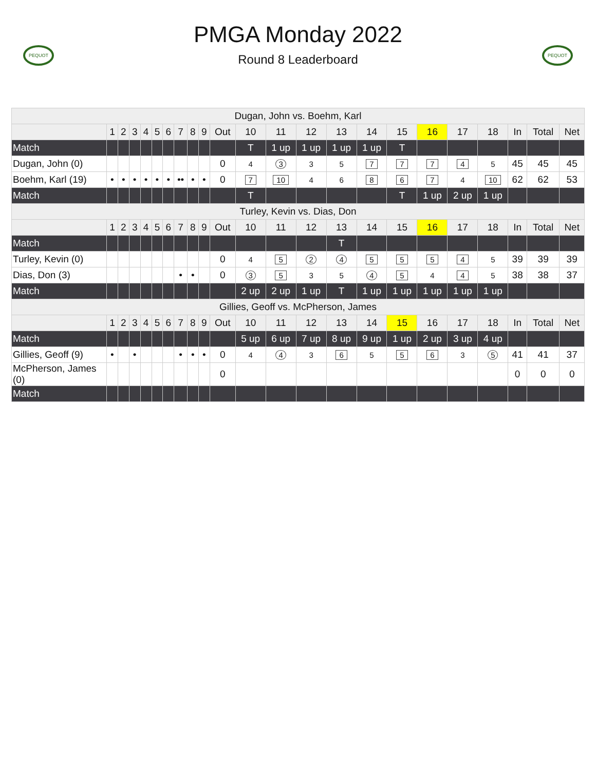PEQUOT
PMGA Monday 2022
Round 8 Leaderboard
PEQUOT
| Dugan, John vs. Boehm, Karl | | | | | | | | | | | | | | | | | | | | | | |
| | 1 | 2 | 3 | 4 | 5 | 6 | 7 | 8 | 9 | Out | 10 | 11 | 12 | 13 | 14 | 15 | 16 | 17 | 18 | In | Total | Net |
| Match | | | | | | | | | | | T | 1 up | 1 up | 1 up | 1 up | T | | | | | | |
| Dugan, John (0) | | | | | | | | | | 0 | 4 | 3 | 3 | 5 | 7 | 7 | 7 | 4 | 5 | 45 | 45 | 45 |
| Boehm, Karl (19) | • | • | • | • | • | • | •• | • | • | 0 | 7 | 10 | 4 | 6 | 8 | 6 | 7 | 4 | 10 | 62 | 62 | 53 |
| Match | | | | | | | | | | | T | | | | | T | 1 up | 2 up | 1 up | | | |
| Turley, Kevin vs. Dias, Don | | | | | | | | | | | | | | | | | | | | | | |
| | 1 | 2 | 3 | 4 | 5 | 6 | 7 | 8 | 9 | Out | 10 | 11 | 12 | 13 | 14 | 15 | 16 | 17 | 18 | In | Total | Net |
| Match | | | | | | | | | | | | | | T | | | | | | | | |
| Turley, Kevin (0) | | | | | | | | | | 0 | 4 | 5 | 2 | 4 | 5 | 5 | 5 | 4 | 5 | 39 | 39 | 39 |
| Dias, Don (3) | | | | | | | • | • | | 0 | 3 | 5 | 3 | 5 | 4 | 5 | 4 | 4 | 5 | 38 | 38 | 37 |
| Match | | | | | | | | | | | 2 up | 2 up | 1 up | T | 1 up | 1 up | 1 up | 1 up | 1 up | | | |
| Gillies, Geoff vs. McPherson, James | | | | | | | | | | | | | | | | | | | | | | |
| | 1 | 2 | 3 | 4 | 5 | 6 | 7 | 8 | 9 | Out | 10 | 11 | 12 | 13 | 14 | 15 | 16 | 17 | 18 | In | Total | Net |
| Match | | | | | | | | | | | 5 up | 6 up | 7 up | 8 up | 9 up | 1 up | 2 up | 3 up | 4 up | | | |
| Gillies, Geoff (9) | • | | • | | | | • | • | • | 0 | 4 | 4 | 3 | 6 | 5 | 5 | 6 | 3 | 5 | 41 | 41 | 37 |
| McPherson, James (0) | | | | | | | | | | 0 | | | | | | | | | | 0 | 0 | 0 |
| Match | | | | | | | | | | | | | | | | | | | | | | |